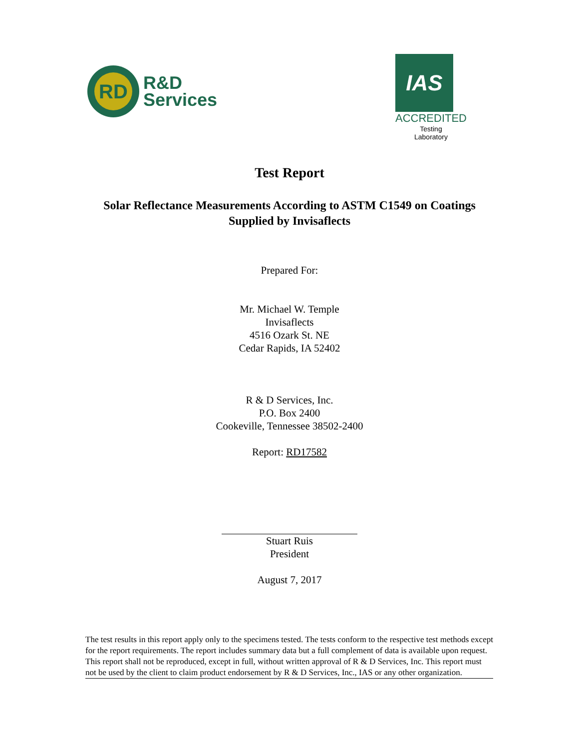RD
R&D
Services
IAS
ACCREDITED
Testing
Laboratory
Test Report
Solar Reflectance Measurements According to ASTM C1549 on Coatings
Supplied by Invisaflects
Prepared For:
Mr. Michael W. Temple
Invisaflects
4516 Ozark St. NE
Cedar Rapids, IA 52402
R & D Services, Inc.
P.O. Box 2400
Cookeville, Tennessee 38502-2400
Report: RD17582
Stuart Ruis
President
August 7, 2017
The test results in this report apply only to the specimens tested. The tests conform to the respective test methods except for the report requirements. The report includes summary data but a full complement of data is available upon request. This report shall not be reproduced, except in full, without written approval of R & D Services, Inc. This report must not be used by the client to claim product endorsement by R & D Services, Inc., IAS or any other organization.